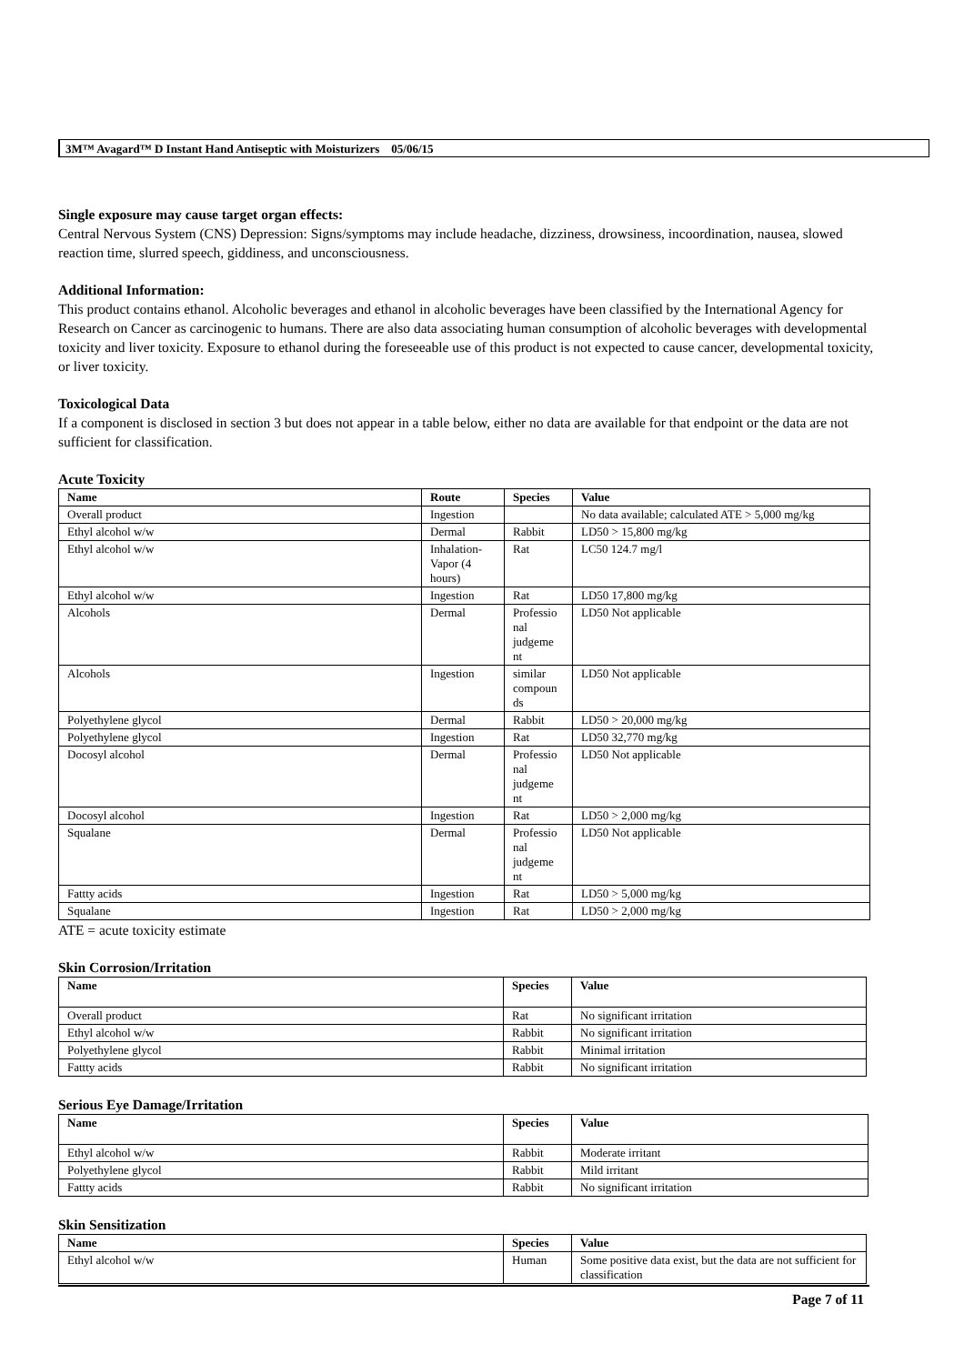3M™ Avagard™ D Instant Hand Antiseptic with Moisturizers 05/06/15
Single exposure may cause target organ effects:
Central Nervous System (CNS) Depression: Signs/symptoms may include headache, dizziness, drowsiness, incoordination, nausea, slowed reaction time, slurred speech, giddiness, and unconsciousness.
Additional Information:
This product contains ethanol. Alcoholic beverages and ethanol in alcoholic beverages have been classified by the International Agency for Research on Cancer as carcinogenic to humans. There are also data associating human consumption of alcoholic beverages with developmental toxicity and liver toxicity. Exposure to ethanol during the foreseeable use of this product is not expected to cause cancer, developmental toxicity, or liver toxicity.
Toxicological Data
If a component is disclosed in section 3 but does not appear in a table below, either no data are available for that endpoint or the data are not sufficient for classification.
Acute Toxicity
| Name | Route | Species | Value |
| --- | --- | --- | --- |
| Overall product | Ingestion | | No data available; calculated ATE > 5,000 mg/kg |
| Ethyl alcohol w/w | Dermal | Rabbit | LD50 > 15,800 mg/kg |
| Ethyl alcohol w/w | Inhalation- Vapor (4 hours) | Rat | LC50 124.7 mg/l |
| Ethyl alcohol w/w | Ingestion | Rat | LD50 17,800 mg/kg |
| Alcohols | Dermal | Professio nal judgeme nt | LD50 Not applicable |
| Alcohols | Ingestion | similar compoun ds | LD50 Not applicable |
| Polyethylene glycol | Dermal | Rabbit | LD50 > 20,000 mg/kg |
| Polyethylene glycol | Ingestion | Rat | LD50 32,770 mg/kg |
| Docosyl alcohol | Dermal | Professio nal judgeme nt | LD50 Not applicable |
| Docosyl alcohol | Ingestion | Rat | LD50 > 2,000 mg/kg |
| Squalane | Dermal | Professio nal judgeme nt | LD50 Not applicable |
| Fattty acids | Ingestion | Rat | LD50 > 5,000 mg/kg |
| Squalane | Ingestion | Rat | LD50 > 2,000 mg/kg |
ATE = acute toxicity estimate
Skin Corrosion/Irritation
| Name | Species | Value |
| --- | --- | --- |
| Overall product | Rat | No significant irritation |
| Ethyl alcohol w/w | Rabbit | No significant irritation |
| Polyethylene glycol | Rabbit | Minimal irritation |
| Fattty acids | Rabbit | No significant irritation |
Serious Eye Damage/Irritation
| Name | Species | Value |
| --- | --- | --- |
| Ethyl alcohol w/w | Rabbit | Moderate irritant |
| Polyethylene glycol | Rabbit | Mild irritant |
| Fattty acids | Rabbit | No significant irritation |
Skin Sensitization
| Name | Species | Value |
| --- | --- | --- |
| Ethyl alcohol w/w | Human | Some positive data exist, but the data are not sufficient for classification |
Page 7 of 11